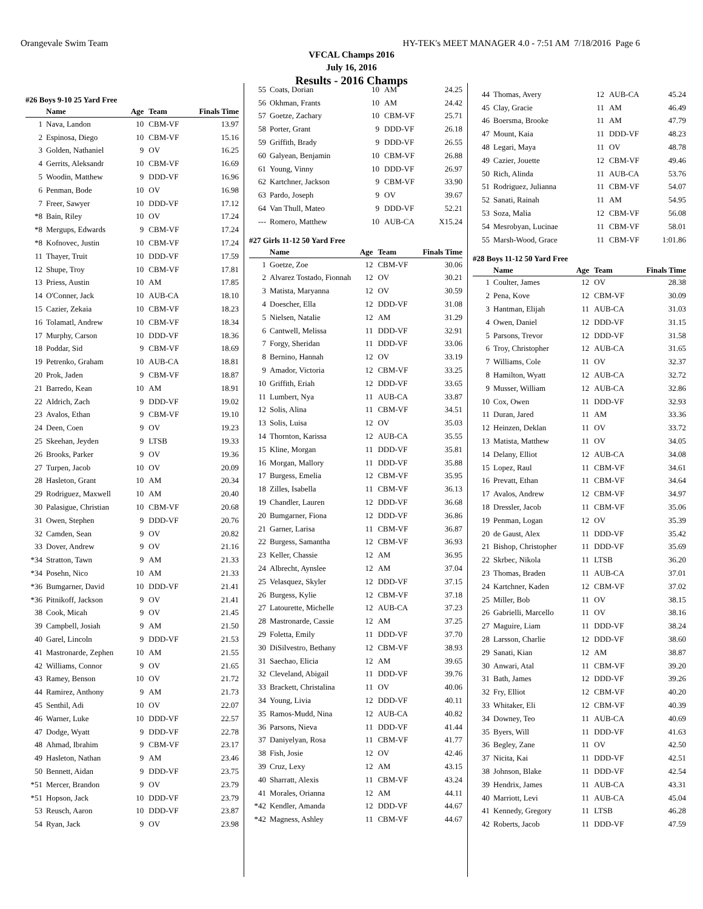Orangevale Swim Team HY-TEK's MEET MANAGER 4.0 - 7:51 AM 7/18/2016 Page 6
VFCAL Champs 2016
July 16, 2016
Results - 2016 Champs
#26 Boys 9-10 25 Yard Free
| | Name | Age | Team | Finals Time |
| --- | --- | --- | --- | --- |
| 1 | Nava, Landon | 10 | CBM-VF | 13.97 |
| 2 | Espinosa, Diego | 10 | CBM-VF | 15.16 |
| 3 | Golden, Nathaniel | 9 | OV | 16.25 |
| 4 | Gerrits, Aleksandr | 10 | CBM-VF | 16.69 |
| 5 | Woodin, Matthew | 9 | DDD-VF | 16.96 |
| 6 | Penman, Bode | 10 | OV | 16.98 |
| 7 | Freer, Sawyer | 10 | DDD-VF | 17.12 |
| *8 | Bain, Riley | 10 | OV | 17.24 |
| *8 | Mergups, Edwards | 9 | CBM-VF | 17.24 |
| *8 | Kofnovec, Justin | 10 | CBM-VF | 17.24 |
| 11 | Thayer, Truit | 10 | DDD-VF | 17.59 |
| 12 | Shupe, Troy | 10 | CBM-VF | 17.81 |
| 13 | Priess, Austin | 10 | AM | 17.85 |
| 14 | O'Conner, Jack | 10 | AUB-CA | 18.10 |
| 15 | Cazier, Zekaia | 10 | CBM-VF | 18.23 |
| 16 | Tolamatl, Andrew | 10 | CBM-VF | 18.34 |
| 17 | Murphy, Carson | 10 | DDD-VF | 18.36 |
| 18 | Poddar, Sid | 9 | CBM-VF | 18.69 |
| 19 | Petrenko, Graham | 10 | AUB-CA | 18.81 |
| 20 | Prok, Jaden | 9 | CBM-VF | 18.87 |
| 21 | Barredo, Kean | 10 | AM | 18.91 |
| 22 | Aldrich, Zach | 9 | DDD-VF | 19.02 |
| 23 | Avalos, Ethan | 9 | CBM-VF | 19.10 |
| 24 | Deen, Coen | 9 | OV | 19.23 |
| 25 | Skeehan, Jeyden | 9 | LTSB | 19.33 |
| 26 | Brooks, Parker | 9 | OV | 19.36 |
| 27 | Turpen, Jacob | 10 | OV | 20.09 |
| 28 | Hasleton, Grant | 10 | AM | 20.34 |
| 29 | Rodriguez, Maxwell | 10 | AM | 20.40 |
| 30 | Palasigue, Christian | 10 | CBM-VF | 20.68 |
| 31 | Owen, Stephen | 9 | DDD-VF | 20.76 |
| 32 | Camden, Sean | 9 | OV | 20.82 |
| 33 | Dover, Andrew | 9 | OV | 21.16 |
| *34 | Stratton, Tawn | 9 | AM | 21.33 |
| *34 | Posehn, Nico | 10 | AM | 21.33 |
| *36 | Bumgarner, David | 10 | DDD-VF | 21.41 |
| *36 | Pitnikoff, Jackson | 9 | OV | 21.41 |
| 38 | Cook, Micah | 9 | OV | 21.45 |
| 39 | Campbell, Josiah | 9 | AM | 21.50 |
| 40 | Garel, Lincoln | 9 | DDD-VF | 21.53 |
| 41 | Mastronarde, Zephen | 10 | AM | 21.55 |
| 42 | Williams, Connor | 9 | OV | 21.65 |
| 43 | Ramey, Benson | 10 | OV | 21.72 |
| 44 | Ramirez, Anthony | 9 | AM | 21.73 |
| 45 | Senthil, Adi | 10 | OV | 22.07 |
| 46 | Warner, Luke | 10 | DDD-VF | 22.57 |
| 47 | Dodge, Wyatt | 9 | DDD-VF | 22.78 |
| 48 | Ahmad, Ibrahim | 9 | CBM-VF | 23.17 |
| 49 | Hasleton, Nathan | 9 | AM | 23.46 |
| 50 | Bennett, Aidan | 9 | DDD-VF | 23.75 |
| *51 | Mercer, Brandon | 9 | OV | 23.79 |
| *51 | Hopson, Jack | 10 | DDD-VF | 23.79 |
| 53 | Reusch, Aaron | 10 | DDD-VF | 23.87 |
| 54 | Ryan, Jack | 9 | OV | 23.98 |
| 55 | Coats, Dorian | 10 | AM | 24.25 |
| 56 | Okhman, Frants | 10 | AM | 24.42 |
| 57 | Goetze, Zachary | 10 | CBM-VF | 25.71 |
| 58 | Porter, Grant | 9 | DDD-VF | 26.18 |
| 59 | Griffith, Brady | 9 | DDD-VF | 26.55 |
| 60 | Galyean, Benjamin | 10 | CBM-VF | 26.88 |
| 61 | Young, Vinny | 10 | DDD-VF | 26.97 |
| 62 | Kartchner, Jackson | 9 | CBM-VF | 33.90 |
| 63 | Pardo, Joseph | 9 | OV | 39.67 |
| 64 | Van Thull, Mateo | 9 | DDD-VF | 52.21 |
| --- | Romero, Matthew | 10 | AUB-CA | X15.24 |
#27 Girls 11-12 50 Yard Free
| | Name | Age | Team | Finals Time |
| --- | --- | --- | --- | --- |
| 1 | Goetze, Zoe | 12 | CBM-VF | 30.06 |
| 2 | Alvarez Tostado, Fionnah | 12 | OV | 30.21 |
| 3 | Matista, Maryanna | 12 | OV | 30.59 |
| 4 | Doescher, Ella | 12 | DDD-VF | 31.08 |
| 5 | Nielsen, Natalie | 12 | AM | 31.29 |
| 6 | Cantwell, Melissa | 11 | DDD-VF | 32.91 |
| 7 | Forgy, Sheridan | 11 | DDD-VF | 33.06 |
| 8 | Bernino, Hannah | 12 | OV | 33.19 |
| 9 | Amador, Victoria | 12 | CBM-VF | 33.25 |
| 10 | Griffith, Eriah | 12 | DDD-VF | 33.65 |
| 11 | Lumbert, Nya | 11 | AUB-CA | 33.87 |
| 12 | Solis, Alina | 11 | CBM-VF | 34.51 |
| 13 | Solis, Luisa | 12 | OV | 35.03 |
| 14 | Thornton, Karissa | 12 | AUB-CA | 35.55 |
| 15 | Kline, Morgan | 11 | DDD-VF | 35.81 |
| 16 | Morgan, Mallory | 11 | DDD-VF | 35.88 |
| 17 | Burgess, Emelia | 12 | CBM-VF | 35.95 |
| 18 | Zilles, Isabella | 11 | CBM-VF | 36.13 |
| 19 | Chandler, Lauren | 12 | DDD-VF | 36.68 |
| 20 | Bumgarner, Fiona | 12 | DDD-VF | 36.86 |
| 21 | Garner, Larisa | 11 | CBM-VF | 36.87 |
| 22 | Burgess, Samantha | 12 | CBM-VF | 36.93 |
| 23 | Keller, Chassie | 12 | AM | 36.95 |
| 24 | Albrecht, Aynslee | 12 | AM | 37.04 |
| 25 | Velasquez, Skyler | 12 | DDD-VF | 37.15 |
| 26 | Burgess, Kylie | 12 | CBM-VF | 37.18 |
| 27 | Latourette, Michelle | 12 | AUB-CA | 37.23 |
| 28 | Mastronarde, Cassie | 12 | AM | 37.25 |
| 29 | Foletta, Emily | 11 | DDD-VF | 37.70 |
| 30 | DiSilvestro, Bethany | 12 | CBM-VF | 38.93 |
| 31 | Saechao, Elicia | 12 | AM | 39.65 |
| 32 | Cleveland, Abigail | 11 | DDD-VF | 39.76 |
| 33 | Brackett, Christalina | 11 | OV | 40.06 |
| 34 | Young, Livia | 12 | DDD-VF | 40.11 |
| 35 | Ramos-Mudd, Nina | 12 | AUB-CA | 40.82 |
| 36 | Parsons, Nieva | 11 | DDD-VF | 41.44 |
| 37 | Daniyelyan, Rosa | 11 | CBM-VF | 41.77 |
| 38 | Fish, Josie | 12 | OV | 42.46 |
| 39 | Cruz, Lexy | 12 | AM | 43.15 |
| 40 | Sharratt, Alexis | 11 | CBM-VF | 43.24 |
| 41 | Morales, Orianna | 12 | AM | 44.11 |
| *42 | Kendler, Amanda | 12 | DDD-VF | 44.67 |
| *42 | Magness, Ashley | 11 | CBM-VF | 44.67 |
| 44 | Thomas, Avery | 12 | AUB-CA | 45.24 |
| 45 | Clay, Gracie | 11 | AM | 46.49 |
| 46 | Boersma, Brooke | 11 | AM | 47.79 |
| 47 | Mount, Kaia | 11 | DDD-VF | 48.23 |
| 48 | Legari, Maya | 11 | OV | 48.78 |
| 49 | Cazier, Jouette | 12 | CBM-VF | 49.46 |
| 50 | Rich, Alinda | 11 | AUB-CA | 53.76 |
| 51 | Rodriguez, Julianna | 11 | CBM-VF | 54.07 |
| 52 | Sanati, Rainah | 11 | AM | 54.95 |
| 53 | Soza, Malia | 12 | CBM-VF | 56.08 |
| 54 | Mesrobyan, Lucinae | 11 | CBM-VF | 58.01 |
| 55 | Marsh-Wood, Grace | 11 | CBM-VF | 1:01.86 |
#28 Boys 11-12 50 Yard Free
| | Name | Age | Team | Finals Time |
| --- | --- | --- | --- | --- |
| 1 | Coulter, James | 12 | OV | 28.38 |
| 2 | Pena, Kove | 12 | CBM-VF | 30.09 |
| 3 | Hantman, Elijah | 11 | AUB-CA | 31.03 |
| 4 | Owen, Daniel | 12 | DDD-VF | 31.15 |
| 5 | Parsons, Trevor | 12 | DDD-VF | 31.58 |
| 6 | Troy, Christopher | 12 | AUB-CA | 31.65 |
| 7 | Williams, Cole | 11 | OV | 32.37 |
| 8 | Hamilton, Wyatt | 12 | AUB-CA | 32.72 |
| 9 | Musser, William | 12 | AUB-CA | 32.86 |
| 10 | Cox, Owen | 11 | DDD-VF | 32.93 |
| 11 | Duran, Jared | 11 | AM | 33.36 |
| 12 | Heinzen, Deklan | 11 | OV | 33.72 |
| 13 | Matista, Matthew | 11 | OV | 34.05 |
| 14 | Delany, Elliot | 12 | AUB-CA | 34.08 |
| 15 | Lopez, Raul | 11 | CBM-VF | 34.61 |
| 16 | Prevatt, Ethan | 11 | CBM-VF | 34.64 |
| 17 | Avalos, Andrew | 12 | CBM-VF | 34.97 |
| 18 | Dressler, Jacob | 11 | CBM-VF | 35.06 |
| 19 | Penman, Logan | 12 | OV | 35.39 |
| 20 | de Gaust, Alex | 11 | DDD-VF | 35.42 |
| 21 | Bishop, Christopher | 11 | DDD-VF | 35.69 |
| 22 | Skrbec, Nikola | 11 | LTSB | 36.20 |
| 23 | Thomas, Braden | 11 | AUB-CA | 37.01 |
| 24 | Kartchner, Kaden | 12 | CBM-VF | 37.02 |
| 25 | Miller, Bob | 11 | OV | 38.15 |
| 26 | Gabrielli, Marcello | 11 | OV | 38.16 |
| 27 | Maguire, Liam | 11 | DDD-VF | 38.24 |
| 28 | Larsson, Charlie | 12 | DDD-VF | 38.60 |
| 29 | Sanati, Kian | 12 | AM | 38.87 |
| 30 | Anwari, Atal | 11 | CBM-VF | 39.20 |
| 31 | Bath, James | 12 | DDD-VF | 39.26 |
| 32 | Fry, Elliot | 12 | CBM-VF | 40.20 |
| 33 | Whitaker, Eli | 12 | CBM-VF | 40.39 |
| 34 | Downey, Teo | 11 | AUB-CA | 40.69 |
| 35 | Byers, Will | 11 | DDD-VF | 41.63 |
| 36 | Begley, Zane | 11 | OV | 42.50 |
| 37 | Nicita, Kai | 11 | DDD-VF | 42.51 |
| 38 | Johnson, Blake | 11 | DDD-VF | 42.54 |
| 39 | Hendrix, James | 11 | AUB-CA | 43.31 |
| 40 | Marriott, Levi | 11 | AUB-CA | 45.04 |
| 41 | Kennedy, Gregory | 11 | LTSB | 46.28 |
| 42 | Roberts, Jacob | 11 | DDD-VF | 47.59 |